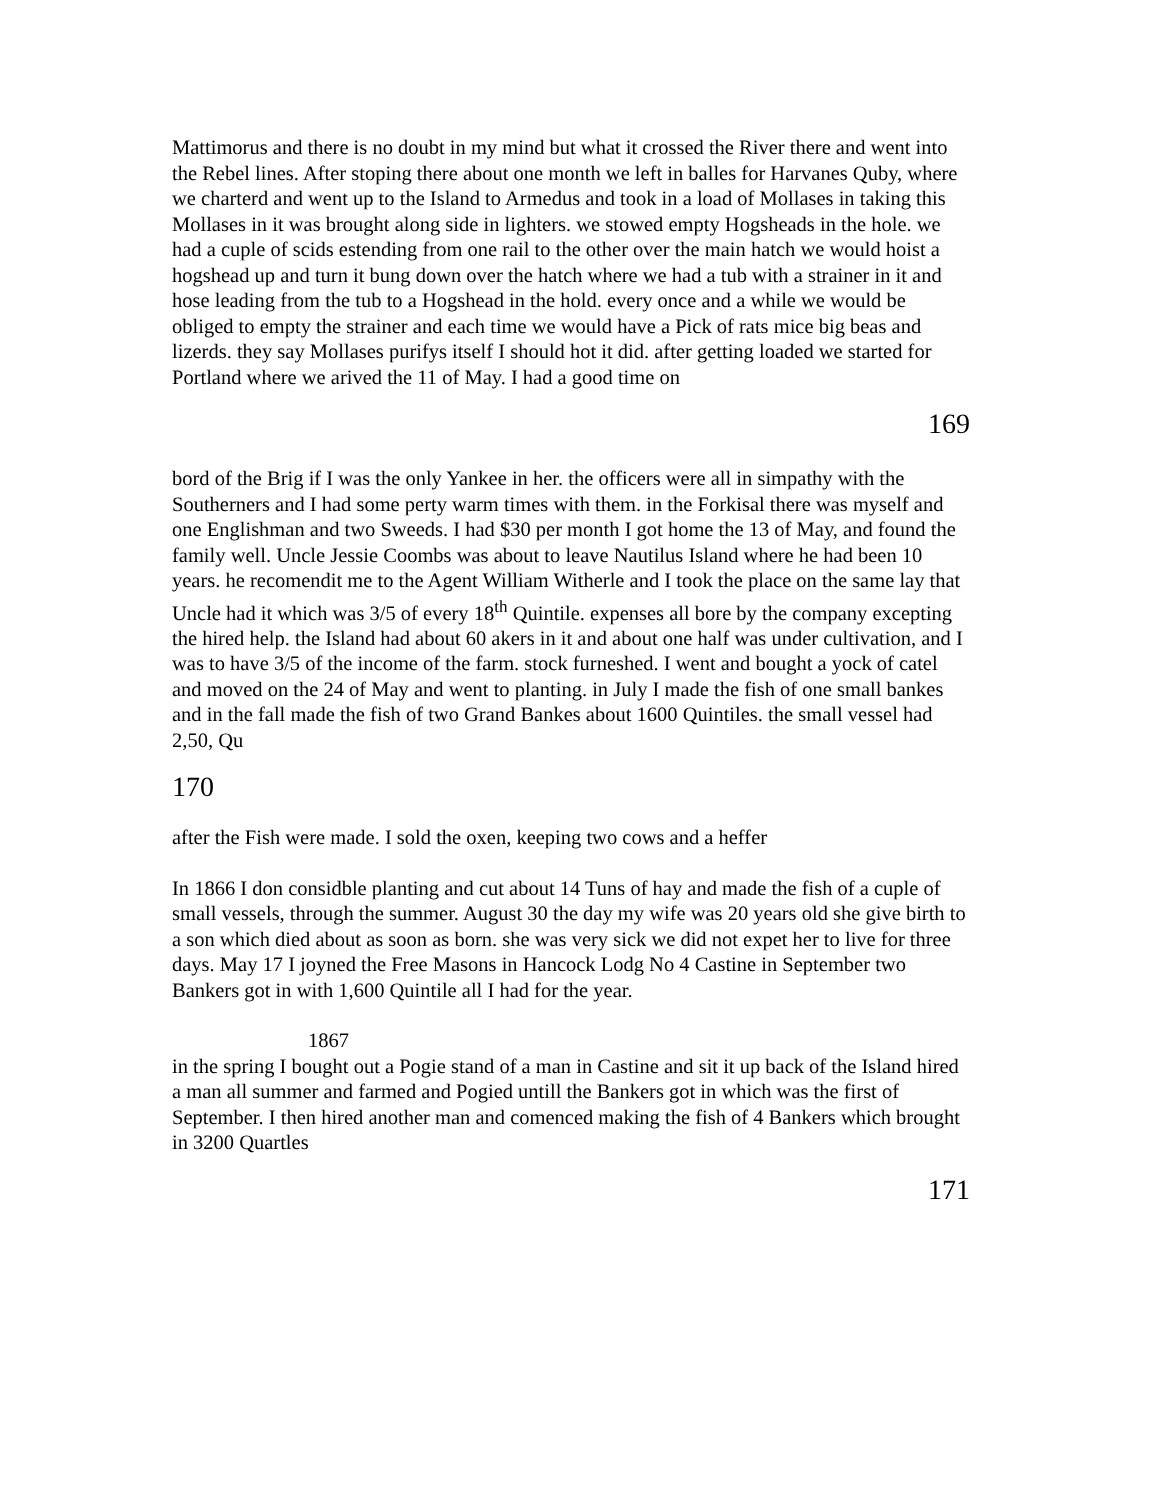Mattimorus and there is no doubt in my mind but what it crossed the River there and went into the Rebel lines. After stoping there about one month we left in balles for Harvanes Quby, where we charterd and went up to the Island to Armedus and took in a load of Mollases in taking this Mollases in it was brought along side in lighters. we stowed empty Hogsheads in the hole. we had a cuple of scids estending from one rail to the other over the main hatch we would hoist a hogshead up and turn it bung down over the hatch where we had a tub with a strainer in it and hose leading from the tub to a Hogshead in the hold. every once and a while we would be obliged to empty the strainer and each time we would have a Pick of rats mice big beas and lizerds. they say Mollases purifys itself I should hot it did. after getting loaded we started for Portland where we arived the 11 of May. I had a good time on
169
bord of the Brig if I was the only Yankee in her. the officers were all in simpathy with the Southerners and I had some perty warm times with them. in the Forkisal there was myself and one Englishman and two Sweeds. I had $30 per month I got home the 13 of May, and found the family well. Uncle Jessie Coombs was about to leave Nautilus Island where he had been 10 years. he recomendit me to the Agent William Witherle and I took the place on the same lay that Uncle had it which was 3/5 of every 18<sup>th</sup> Quintile. expenses all bore by the company excepting the hired help. the Island had about 60 akers in it and about one half was under cultivation, and I was to have 3/5 of the income of the farm. stock furneshed. I went and bought a yock of catel and moved on the 24 of May and went to planting. in July I made the fish of one small bankes and in the fall made the fish of two Grand Bankes about 1600 Quintiles. the small vessel had 2,50, Qu
170
after the Fish were made. I sold the oxen, keeping two cows and a heffer
In 1866 I don considble planting and cut about 14 Tuns of hay and made the fish of a cuple of small vessels, through the summer. August 30 the day my wife was 20 years old she give birth to a son which died about as soon as born. she was very sick we did not expet her to live for three days. May 17 I joyned the Free Masons in Hancock Lodg No 4 Castine in September two Bankers got in with 1,600 Quintile all I had for the year.
1867
in the spring I bought out a Pogie stand of a man in Castine and sit it up back of the Island hired a man all summer and farmed and Pogied untill the Bankers got in which was the first of September. I then hired another man and comenced making the fish of 4 Bankers which brought in 3200 Quartles
171